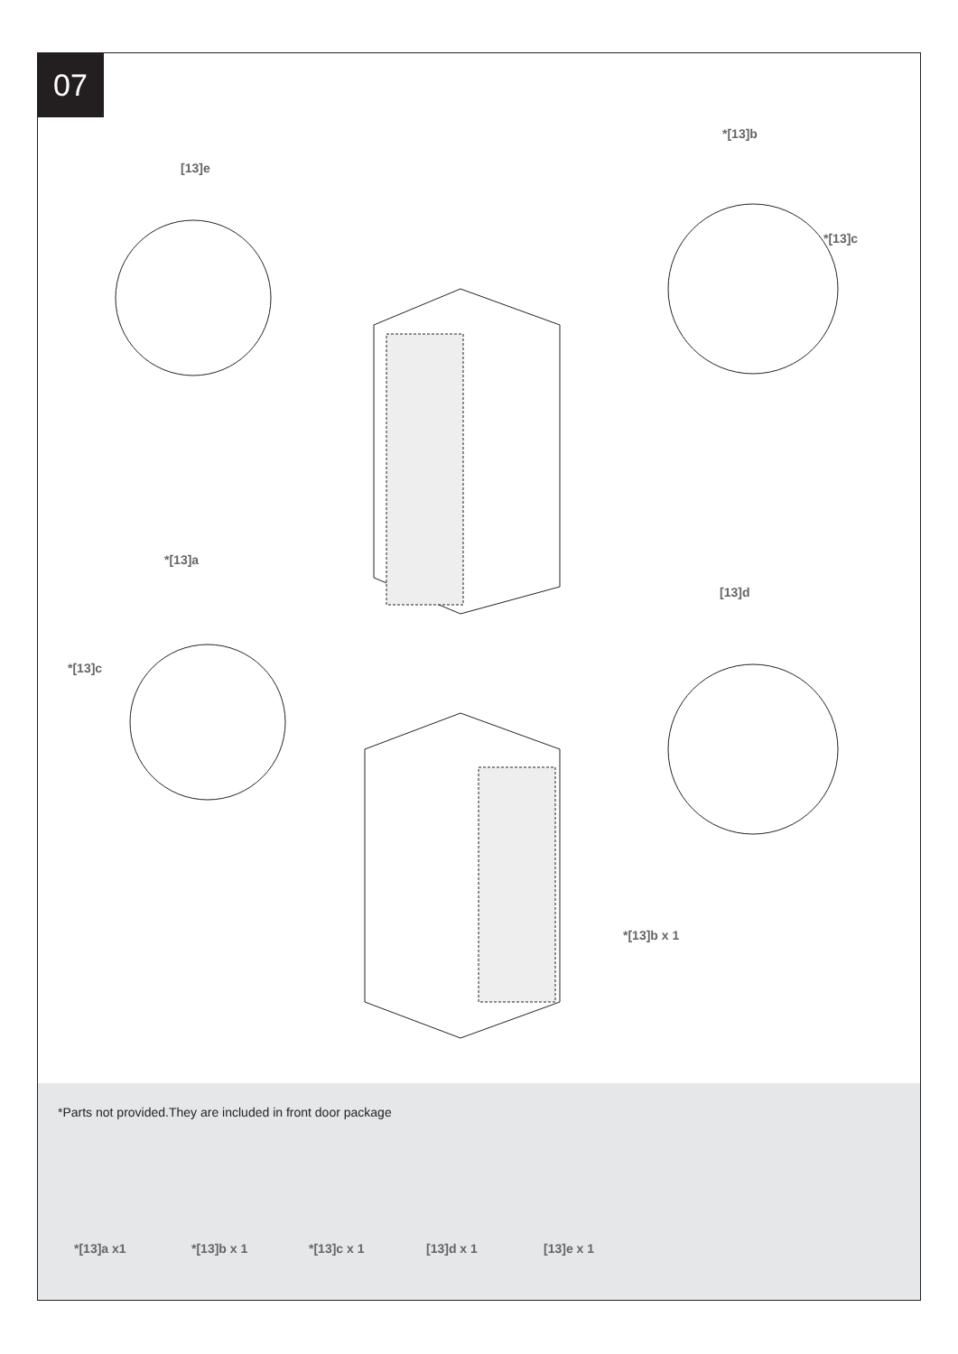07
[13]e
*[13]b
*[13]c
*[13]a
*[13]c
[13]d
*[13]b x 1
*Parts not provided.They are included in front door package
*[13]a x1 *[13]b x 1 *[13]c x 1 [13]d x 1 [13]e x 1